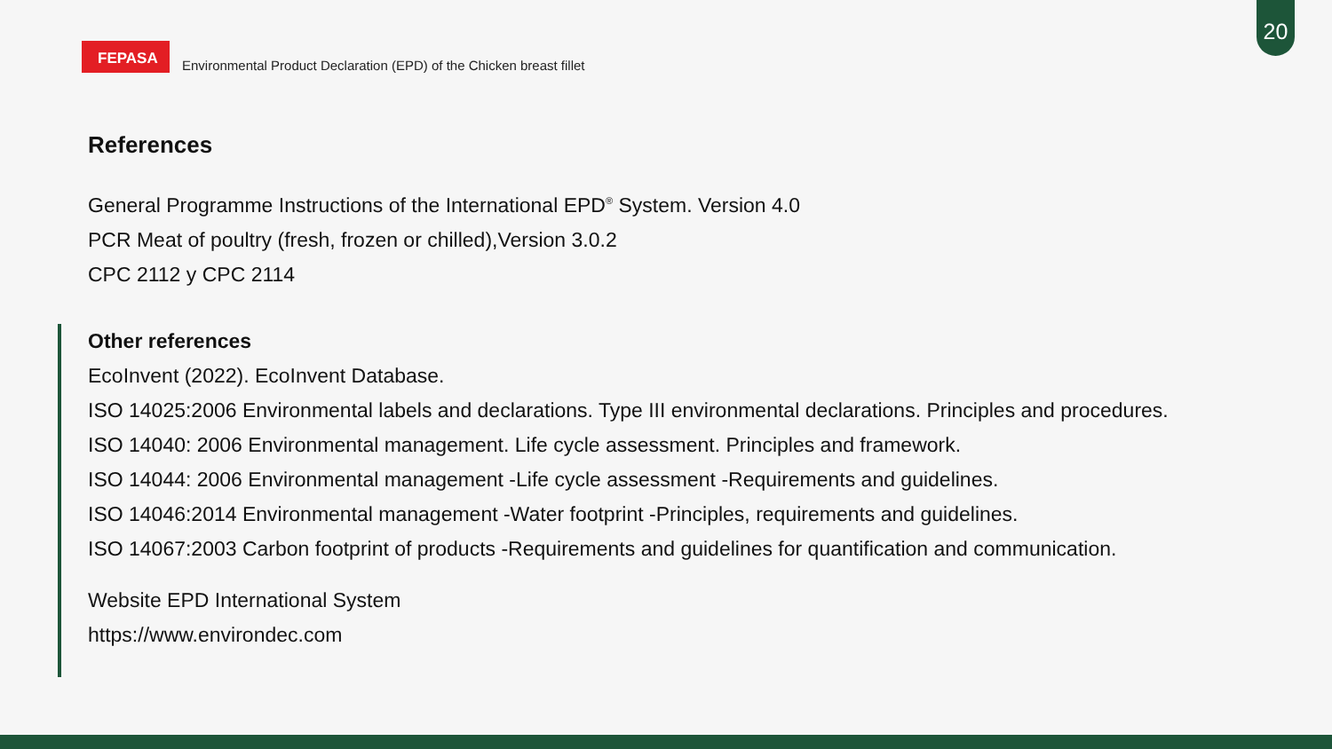20
FEPASA
Environmental Product Declaration (EPD) of the Chicken breast fillet
References
General Programme Instructions of the International EPD<sup>®</sup> System. Version 4.0
PCR Meat of poultry (fresh, frozen or chilled),Version 3.0.2
CPC 2112 y CPC 2114
Other references
EcoInvent (2022). EcoInvent Database.
ISO 14025:2006 Environmental labels and declarations. Type III environmental declarations. Principles and procedures.
ISO 14040: 2006 Environmental management. Life cycle assessment. Principles and framework.
ISO 14044: 2006 Environmental management -Life cycle assessment -Requirements and guidelines.
ISO 14046:2014 Environmental management -Water footprint -Principles, requirements and guidelines.
ISO 14067:2003 Carbon footprint of products -Requirements and guidelines for quantification and communication.
Website EPD International System
https://www.environdec.com